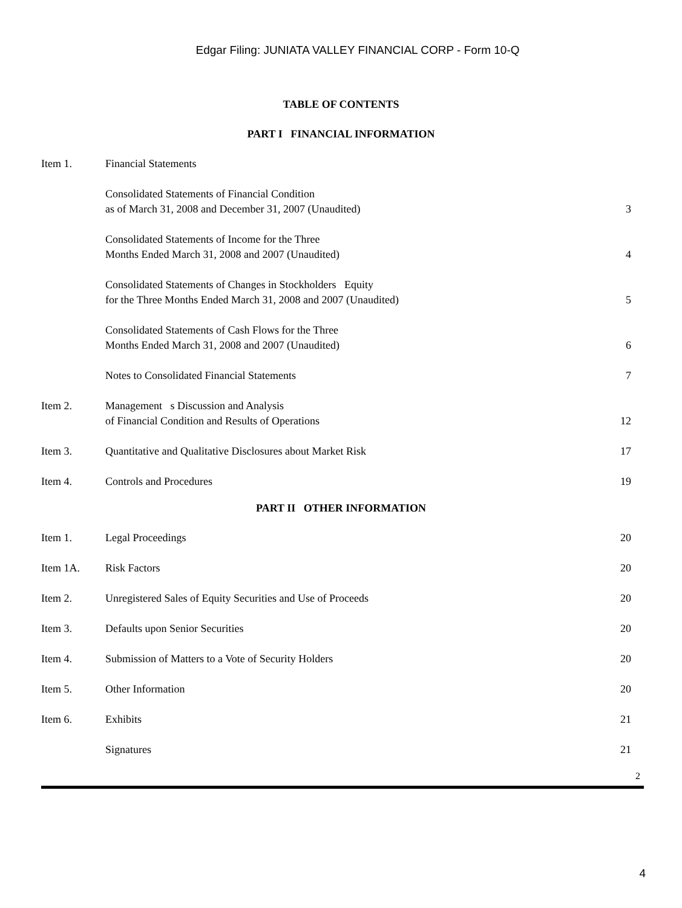Edgar Filing: JUNIATA VALLEY FINANCIAL CORP - Form 10-Q
TABLE OF CONTENTS
PART I FINANCIAL INFORMATION
| Item 1. | Financial Statements | |
| | Consolidated Statements of Financial Condition as of March 31, 2008 and December 31, 2007 (Unaudited) | 3 |
| | Consolidated Statements of Income for the Three Months Ended March 31, 2008 and 2007 (Unaudited) | 4 |
| | Consolidated Statements of Changes in Stockholders Equity for the Three Months Ended March 31, 2008 and 2007 (Unaudited) | 5 |
| | Consolidated Statements of Cash Flows for the Three Months Ended March 31, 2008 and 2007 (Unaudited) | 6 |
| | Notes to Consolidated Financial Statements | 7 |
| Item 2. | Management s Discussion and Analysis of Financial Condition and Results of Operations | 12 |
| Item 3. | Quantitative and Qualitative Disclosures about Market Risk | 17 |
| Item 4. | Controls and Procedures | 19 |
PART II OTHER INFORMATION
| Item 1. | Legal Proceedings | 20 |
| Item 1A. | Risk Factors | 20 |
| Item 2. | Unregistered Sales of Equity Securities and Use of Proceeds | 20 |
| Item 3. | Defaults upon Senior Securities | 20 |
| Item 4. | Submission of Matters to a Vote of Security Holders | 20 |
| Item 5. | Other Information | 20 |
| Item 6. | Exhibits | 21 |
| | Signatures | 21 |
2
4